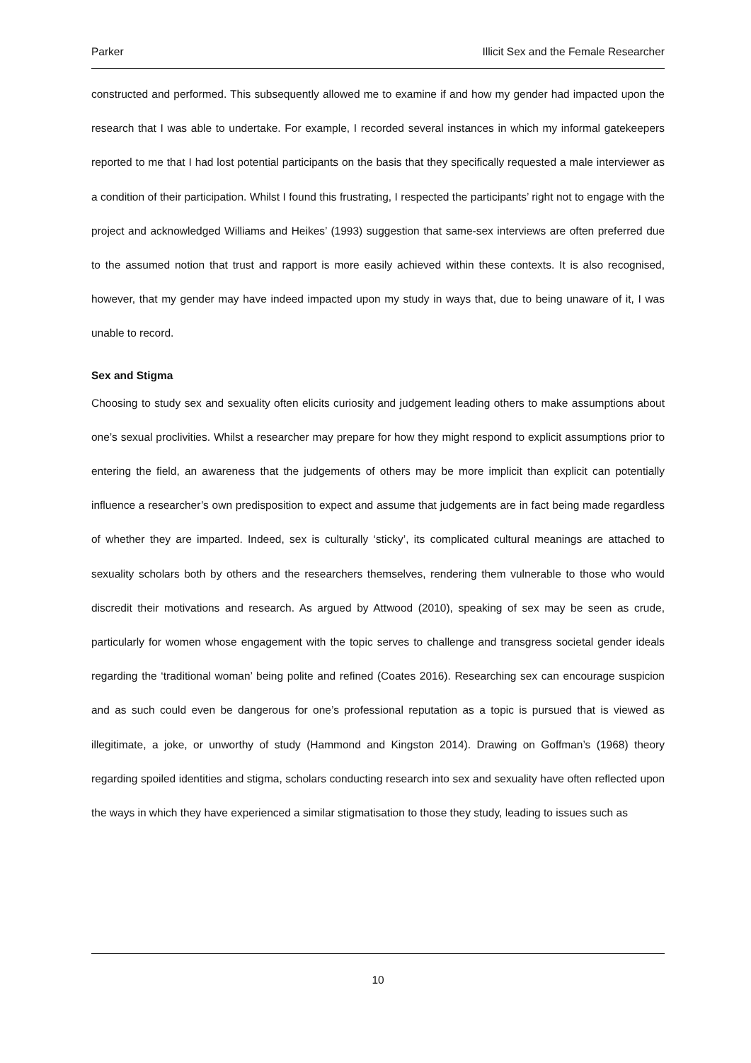Parker Illicit Sex and the Female Researcher
constructed and performed. This subsequently allowed me to examine if and how my gender had impacted upon the research that I was able to undertake. For example, I recorded several instances in which my informal gatekeepers reported to me that I had lost potential participants on the basis that they specifically requested a male interviewer as a condition of their participation. Whilst I found this frustrating, I respected the participants’ right not to engage with the project and acknowledged Williams and Heikes’ (1993) suggestion that same-sex interviews are often preferred due to the assumed notion that trust and rapport is more easily achieved within these contexts. It is also recognised, however, that my gender may have indeed impacted upon my study in ways that, due to being unaware of it, I was unable to record.
Sex and Stigma
Choosing to study sex and sexuality often elicits curiosity and judgement leading others to make assumptions about one’s sexual proclivities. Whilst a researcher may prepare for how they might respond to explicit assumptions prior to entering the field, an awareness that the judgements of others may be more implicit than explicit can potentially influence a researcher’s own predisposition to expect and assume that judgements are in fact being made regardless of whether they are imparted. Indeed, sex is culturally ‘sticky’, its complicated cultural meanings are attached to sexuality scholars both by others and the researchers themselves, rendering them vulnerable to those who would discredit their motivations and research. As argued by Attwood (2010), speaking of sex may be seen as crude, particularly for women whose engagement with the topic serves to challenge and transgress societal gender ideals regarding the ‘traditional woman’ being polite and refined (Coates 2016). Researching sex can encourage suspicion and as such could even be dangerous for one’s professional reputation as a topic is pursued that is viewed as illegitimate, a joke, or unworthy of study (Hammond and Kingston 2014). Drawing on Goffman’s (1968) theory regarding spoiled identities and stigma, scholars conducting research into sex and sexuality have often reflected upon the ways in which they have experienced a similar stigmatisation to those they study, leading to issues such as
10